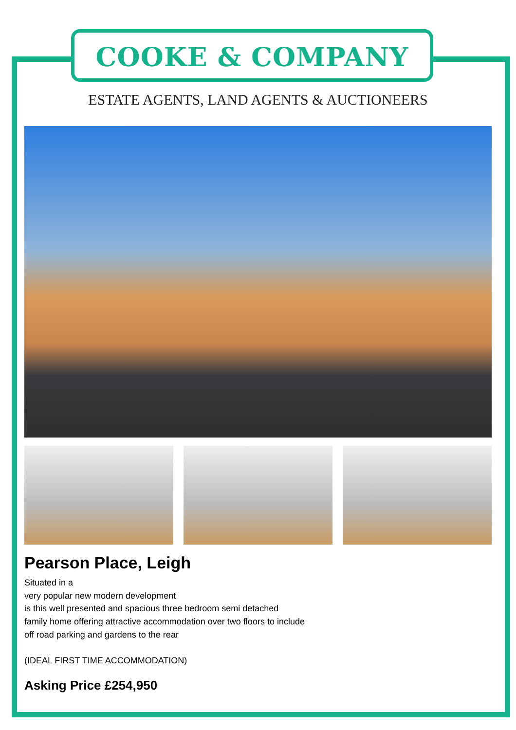COOKE & COMPANY
ESTATE AGENTS, LAND AGENTS & AUCTIONEERS
Pearson Place, Leigh
Situated in a
very popular new modern development
is this well presented and spacious three bedroom semi detached
family home offering attractive accommodation over two floors to include
off road parking and gardens to the rear
(IDEAL FIRST TIME ACCOMMODATION)
Asking Price £254,950